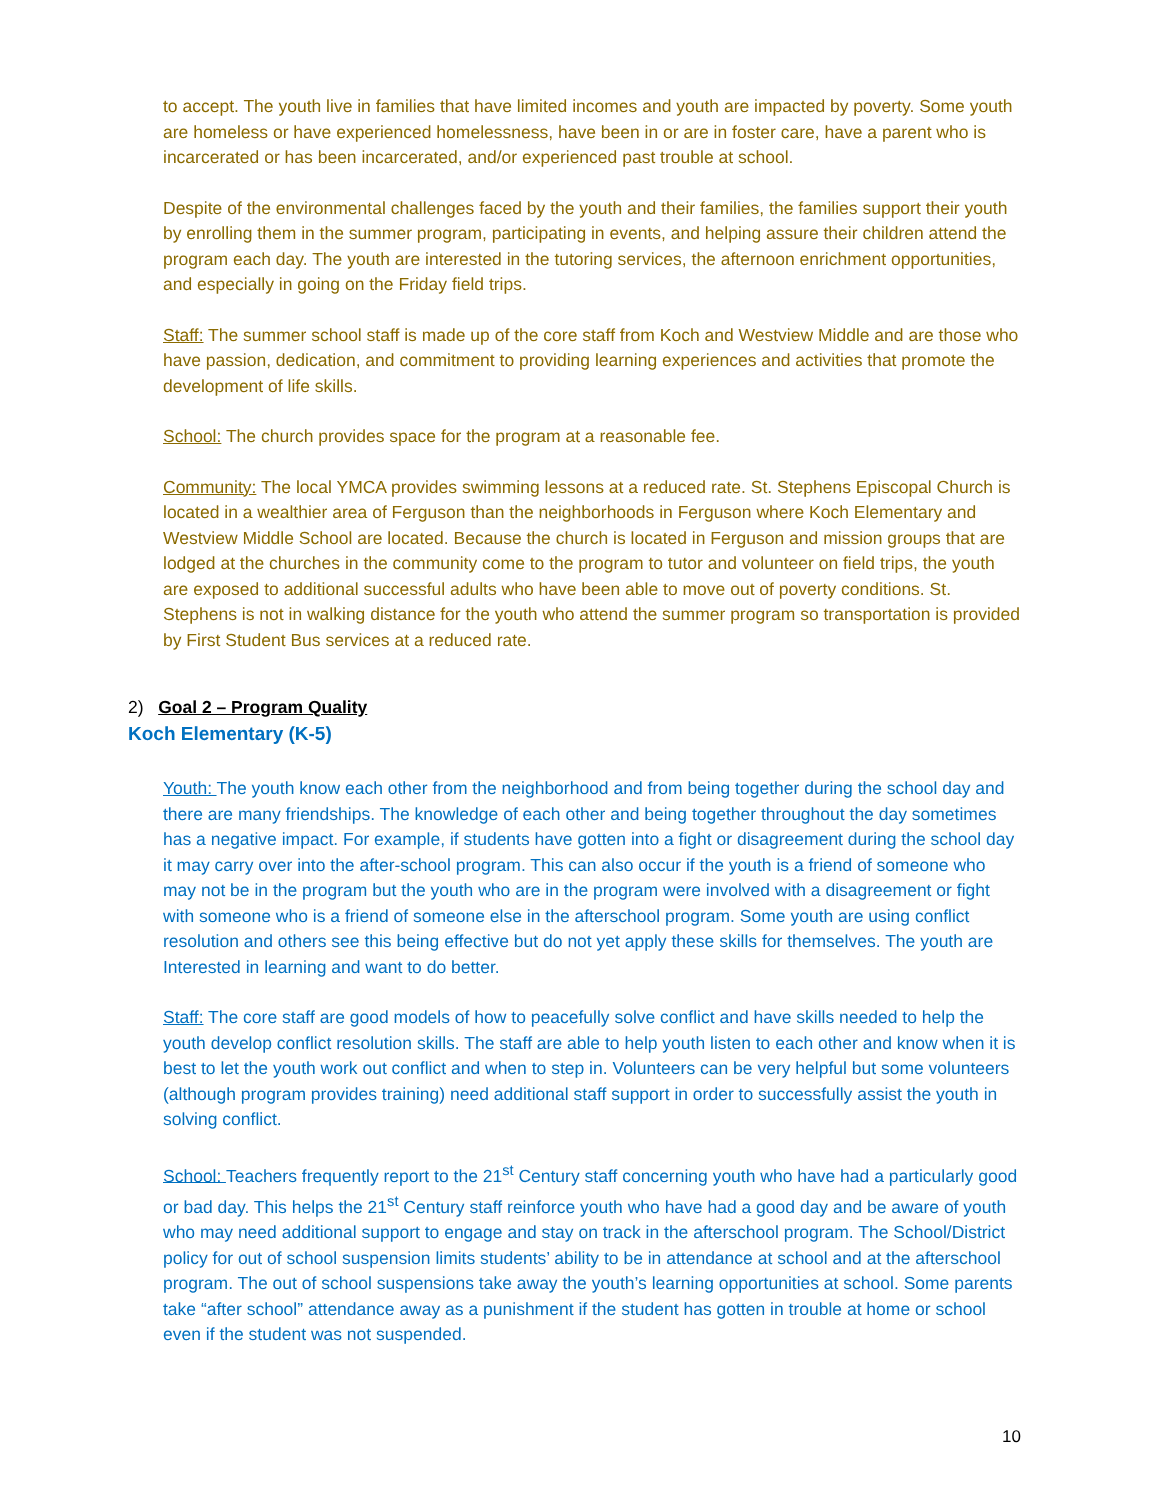to accept. The youth live in families that have limited incomes and youth are impacted by poverty. Some youth are homeless or have experienced homelessness, have been in or are in foster care, have a parent who is incarcerated or has been incarcerated, and/or experienced past trouble at school.
Despite of the environmental challenges faced by the youth and their families, the families support their youth by enrolling them in the summer program, participating in events, and helping assure their children attend the program each day. The youth are interested in the tutoring services, the afternoon enrichment opportunities, and especially in going on the Friday field trips.
Staff: The summer school staff is made up of the core staff from Koch and Westview Middle and are those who have passion, dedication, and commitment to providing learning experiences and activities that promote the development of life skills.
School: The church provides space for the program at a reasonable fee.
Community: The local YMCA provides swimming lessons at a reduced rate. St. Stephens Episcopal Church is located in a wealthier area of Ferguson than the neighborhoods in Ferguson where Koch Elementary and Westview Middle School are located. Because the church is located in Ferguson and mission groups that are lodged at the churches in the community come to the program to tutor and volunteer on field trips, the youth are exposed to additional successful adults who have been able to move out of poverty conditions. St. Stephens is not in walking distance for the youth who attend the summer program so transportation is provided by First Student Bus services at a reduced rate.
2) Goal 2 – Program Quality
Koch Elementary (K-5)
Youth: The youth know each other from the neighborhood and from being together during the school day and there are many friendships. The knowledge of each other and being together throughout the day sometimes has a negative impact. For example, if students have gotten into a fight or disagreement during the school day it may carry over into the after-school program. This can also occur if the youth is a friend of someone who may not be in the program but the youth who are in the program were involved with a disagreement or fight with someone who is a friend of someone else in the afterschool program. Some youth are using conflict resolution and others see this being effective but do not yet apply these skills for themselves. The youth are Interested in learning and want to do better.
Staff: The core staff are good models of how to peacefully solve conflict and have skills needed to help the youth develop conflict resolution skills. The staff are able to help youth listen to each other and know when it is best to let the youth work out conflict and when to step in. Volunteers can be very helpful but some volunteers (although program provides training) need additional staff support in order to successfully assist the youth in solving conflict.
School: Teachers frequently report to the 21<sup>st</sup> Century staff concerning youth who have had a particularly good or bad day. This helps the 21<sup>st</sup> Century staff reinforce youth who have had a good day and be aware of youth who may need additional support to engage and stay on track in the afterschool program. The School/District policy for out of school suspension limits students’ ability to be in attendance at school and at the afterschool program. The out of school suspensions take away the youth’s learning opportunities at school. Some parents take “after school” attendance away as a punishment if the student has gotten in trouble at home or school even if the student was not suspended.
10